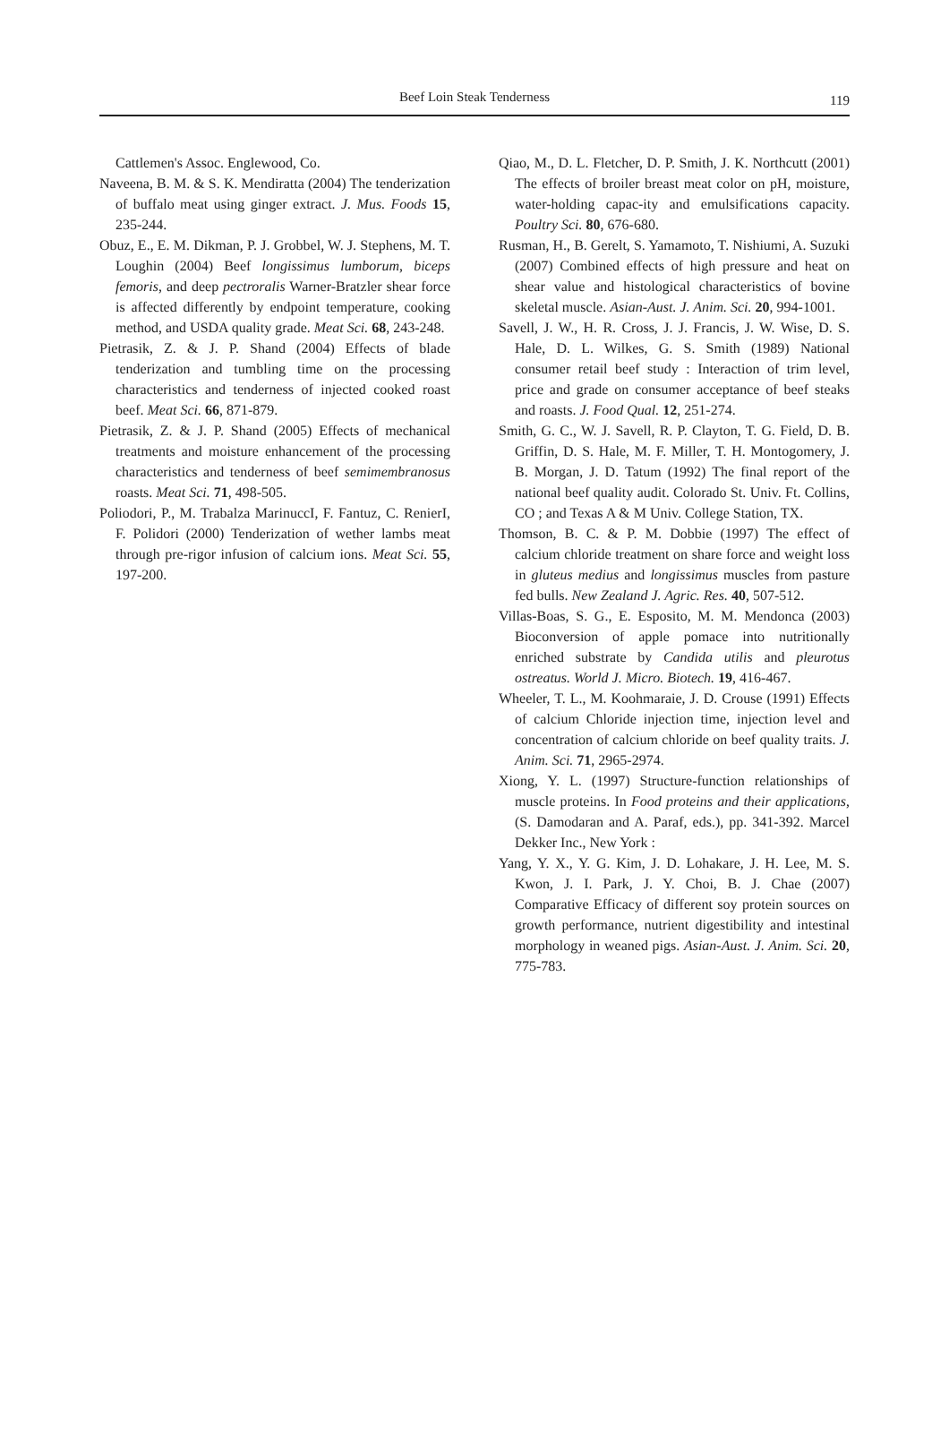Beef Loin Steak Tenderness
119
Cattlemen's Assoc. Englewood, Co.
Naveena, B. M. & S. K. Mendiratta (2004) The tenderization of buffalo meat using ginger extract. J. Mus. Foods 15, 235-244.
Obuz, E., E. M. Dikman, P. J. Grobbel, W. J. Stephens, M. T. Loughin (2004) Beef longissimus lumborum, biceps femoris, and deep pectroralis Warner-Bratzler shear force is affected differently by endpoint temperature, cooking method, and USDA quality grade. Meat Sci. 68, 243-248.
Pietrasik, Z. & J. P. Shand (2004) Effects of blade tenderization and tumbling time on the processing characteristics and tenderness of injected cooked roast beef. Meat Sci. 66, 871-879.
Pietrasik, Z. & J. P. Shand (2005) Effects of mechanical treatments and moisture enhancement of the processing characteristics and tenderness of beef semimembranosus roasts. Meat Sci. 71, 498-505.
Poliodori, P., M. Trabalza MarinuccI, F. Fantuz, C. RenierI, F. Polidori (2000) Tenderization of wether lambs meat through pre-rigor infusion of calcium ions. Meat Sci. 55, 197-200.
Qiao, M., D. L. Fletcher, D. P. Smith, J. K. Northcutt (2001) The effects of broiler breast meat color on pH, moisture, water-holding capac-ity and emulsifications capacity. Poultry Sci. 80, 676-680.
Rusman, H., B. Gerelt, S. Yamamoto, T. Nishiumi, A. Suzuki (2007) Combined effects of high pressure and heat on shear value and histological characteristics of bovine skeletal muscle. Asian-Aust. J. Anim. Sci. 20, 994-1001.
Savell, J. W., H. R. Cross, J. J. Francis, J. W. Wise, D. S. Hale, D. L. Wilkes, G. S. Smith (1989) National consumer retail beef study : Interaction of trim level, price and grade on consumer acceptance of beef steaks and roasts. J. Food Qual. 12, 251-274.
Smith, G. C., W. J. Savell, R. P. Clayton, T. G. Field, D. B. Griffin, D. S. Hale, M. F. Miller, T. H. Montogomery, J. B. Morgan, J. D. Tatum (1992) The final report of the national beef quality audit. Colorado St. Univ. Ft. Collins, CO ; and Texas A & M Univ. College Station, TX.
Thomson, B. C. & P. M. Dobbie (1997) The effect of calcium chloride treatment on share force and weight loss in gluteus medius and longissimus muscles from pasture fed bulls. New Zealand J. Agric. Res. 40, 507-512.
Villas-Boas, S. G., E. Esposito, M. M. Mendonca (2003) Bioconversion of apple pomace into nutritionally enriched substrate by Candida utilis and pleurotus ostreatus. World J. Micro. Biotech. 19, 416-467.
Wheeler, T. L., M. Koohmaraie, J. D. Crouse (1991) Effects of calcium Chloride injection time, injection level and concentration of calcium chloride on beef quality traits. J. Anim. Sci. 71, 2965-2974.
Xiong, Y. L. (1997) Structure-function relationships of muscle proteins. In Food proteins and their applications, (S. Damodaran and A. Paraf, eds.), pp. 341-392. Marcel Dekker Inc., New York :
Yang, Y. X., Y. G. Kim, J. D. Lohakare, J. H. Lee, M. S. Kwon, J. I. Park, J. Y. Choi, B. J. Chae (2007) Comparative Efficacy of different soy protein sources on growth performance, nutrient digestibility and intestinal morphology in weaned pigs. Asian-Aust. J. Anim. Sci. 20, 775-783.